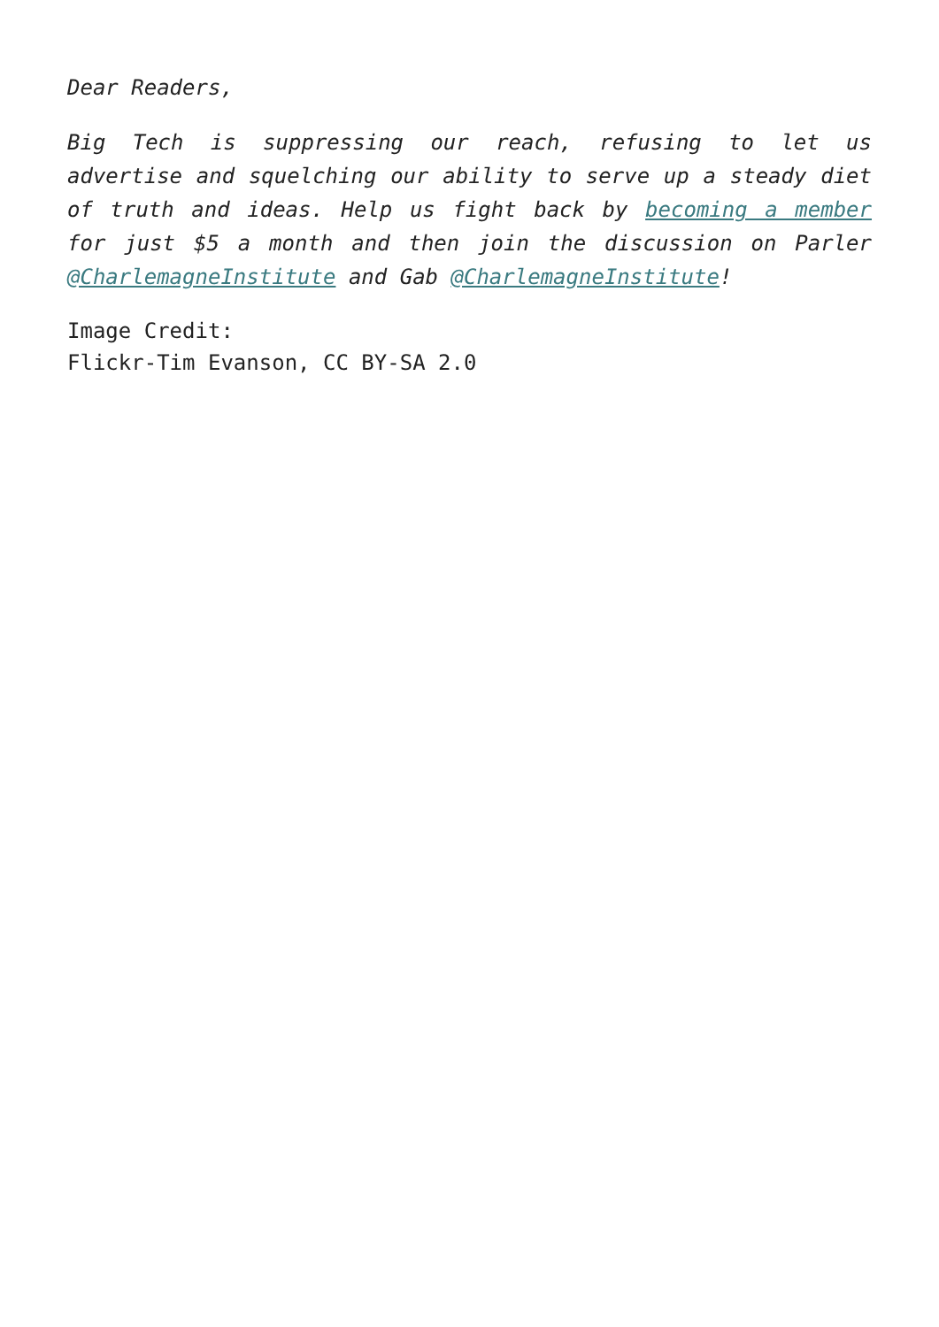Dear Readers,
Big Tech is suppressing our reach, refusing to let us advertise and squelching our ability to serve up a steady diet of truth and ideas. Help us fight back by becoming a member for just $5 a month and then join the discussion on Parler @CharlemagneInstitute and Gab @CharlemagneInstitute!
Image Credit:
Flickr-Tim Evanson, CC BY-SA 2.0